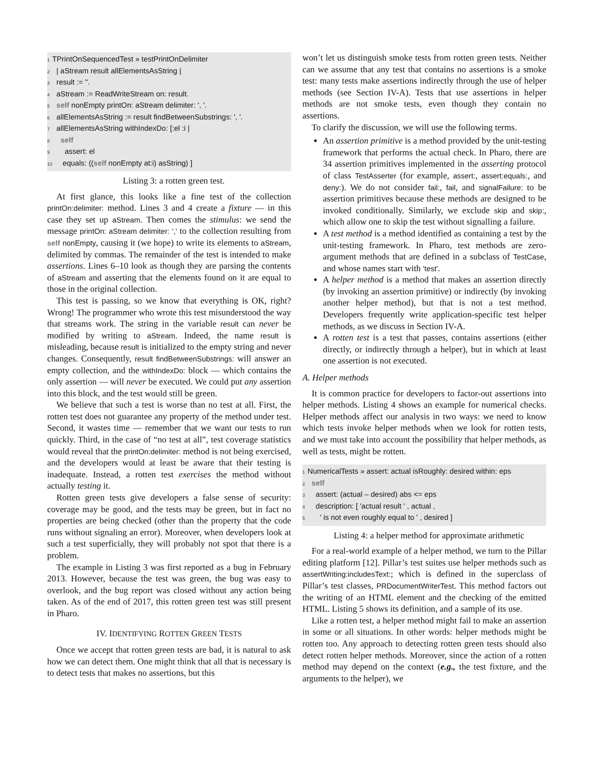1 TPrintOnSequencedTest » testPrintOnDelimiter
2 | aStream result allElementsAsString |
3 result := ''.
4 aStream := ReadWriteStream on: result.
5 self nonEmpty printOn: aStream delimiter: ', '.
6 allElementsAsString := result findBetweenSubstrings: ', '.
7 allElementsAsString withIndexDo: [:el :i |
8 self
9 assert: el
10 equals: ((self nonEmpty at:i) asString) ]
Listing 3: a rotten green test.
At first glance, this looks like a fine test of the collection printOn:delimiter: method. Lines 3 and 4 create a fixture — in this case they set up aStream. Then comes the stimulus: we send the message printOn: aStream delimiter: ',' to the collection resulting from self nonEmpty, causing it (we hope) to write its elements to aStream, delimited by commas. The remainder of the test is intended to make assertions. Lines 6–10 look as though they are parsing the contents of aStream and asserting that the elements found on it are equal to those in the original collection.
This test is passing, so we know that everything is OK, right? Wrong! The programmer who wrote this test misunderstood the way that streams work. The string in the variable result can never be modified by writing to aStream. Indeed, the name result is misleading, because result is initialized to the empty string and never changes. Consequently, result findBetweenSubstrings: will answer an empty collection, and the withIndexDo: block — which contains the only assertion — will never be executed. We could put any assertion into this block, and the test would still be green.
We believe that such a test is worse than no test at all. First, the rotten test does not guarantee any property of the method under test. Second, it wastes time — remember that we want our tests to run quickly. Third, in the case of “no test at all”, test coverage statistics would reveal that the printOn:delimiter: method is not being exercised, and the developers would at least be aware that their testing is inadequate. Instead, a rotten test exercises the method without actually testing it.
Rotten green tests give developers a false sense of security: coverage may be good, and the tests may be green, but in fact no properties are being checked (other than the property that the code runs without signaling an error). Moreover, when developers look at such a test superficially, they will probably not spot that there is a problem.
The example in Listing 3 was first reported as a bug in February 2013. However, because the test was green, the bug was easy to overlook, and the bug report was closed without any action being taken. As of the end of 2017, this rotten green test was still present in Pharo.
IV. IDENTIFYING ROTTEN GREEN TESTS
Once we accept that rotten green tests are bad, it is natural to ask how we can detect them. One might think that all that is necessary is to detect tests that makes no assertions, but this
won’t let us distinguish smoke tests from rotten green tests. Neither can we assume that any test that contains no assertions is a smoke test: many tests make assertions indirectly through the use of helper methods (see Section IV-A). Tests that use assertions in helper methods are not smoke tests, even though they contain no assertions.
To clarify the discussion, we will use the following terms.
An assertion primitive is a method provided by the unit-testing framework that performs the actual check. In Pharo, there are 34 assertion primitives implemented in the asserting protocol of class TestAsserter (for example, assert:, assert:equals:, and deny:). We do not consider fail:, fail, and signalFailure: to be assertion primitives because these methods are designed to be invoked conditionally. Similarly, we exclude skip and skip:, which allow one to skip the test without signalling a failure.
A test method is a method identified as containing a test by the unit-testing framework. In Pharo, test methods are zero-argument methods that are defined in a subclass of TestCase, and whose names start with 'test'.
A helper method is a method that makes an assertion directly (by invoking an assertion primitive) or indirectly (by invoking another helper method), but that is not a test method. Developers frequently write application-specific test helper methods, as we discuss in Section IV-A.
A rotten test is a test that passes, contains assertions (either directly, or indirectly through a helper), but in which at least one assertion is not executed.
A. Helper methods
It is common practice for developers to factor-out assertions into helper methods. Listing 4 shows an example for numerical checks. Helper methods affect our analysis in two ways: we need to know which tests invoke helper methods when we look for rotten tests, and we must take into account the possibility that helper methods, as well as tests, might be rotten.
1 NumericalTests » assert: actual isRoughly: desired within: eps
2 self
3 assert: (actual – desired) abs <= eps
4 description: [ 'actual result ' , actual ,
5 ' is not even roughly equal to ' , desired ]
Listing 4: a helper method for approximate arithmetic
For a real-world example of a helper method, we turn to the Pillar editing platform [12]. Pillar’s test suites use helper methods such as assertWriting:includesText:; which is defined in the superclass of Pillar’s test classes, PRDocumentWriterTest. This method factors out the writing of an HTML element and the checking of the emitted HTML. Listing 5 shows its definition, and a sample of its use.
Like a rotten test, a helper method might fail to make an assertion in some or all situations. In other words: helper methods might be rotten too. Any approach to detecting rotten green tests should also detect rotten helper methods. Moreover, since the action of a rotten method may depend on the context (e.g., the test fixture, and the arguments to the helper), we